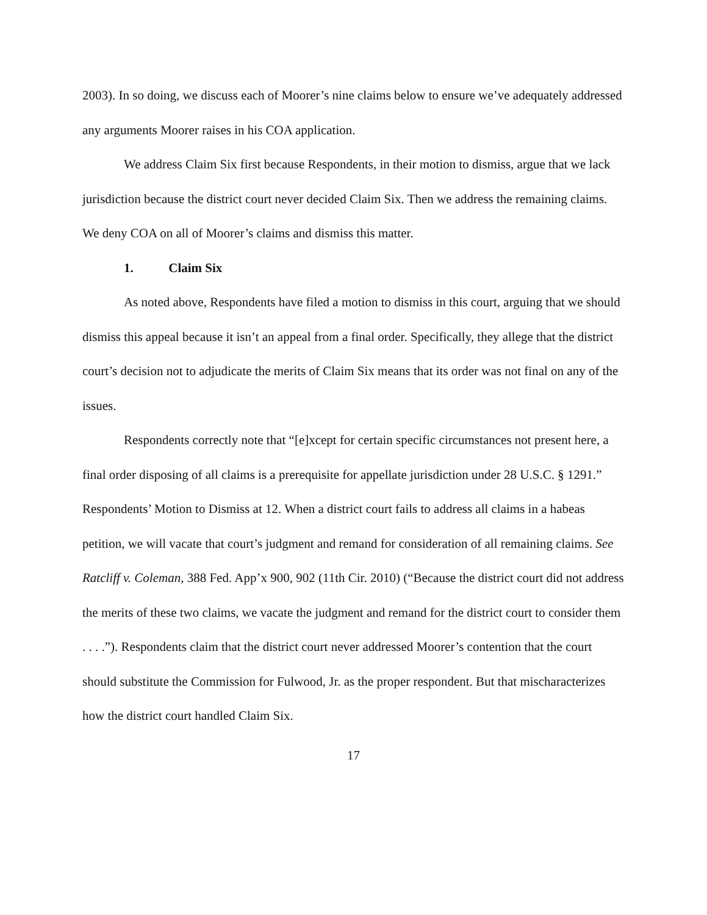2003). In so doing, we discuss each of Moorer’s nine claims below to ensure we’ve adequately addressed any arguments Moorer raises in his COA application.
We address Claim Six first because Respondents, in their motion to dismiss, argue that we lack jurisdiction because the district court never decided Claim Six. Then we address the remaining claims. We deny COA on all of Moorer’s claims and dismiss this matter.
1. Claim Six
As noted above, Respondents have filed a motion to dismiss in this court, arguing that we should dismiss this appeal because it isn’t an appeal from a final order. Specifically, they allege that the district court’s decision not to adjudicate the merits of Claim Six means that its order was not final on any of the issues.
Respondents correctly note that “[e]xcept for certain specific circumstances not present here, a final order disposing of all claims is a prerequisite for appellate jurisdiction under 28 U.S.C. § 1291.” Respondents’ Motion to Dismiss at 12. When a district court fails to address all claims in a habeas petition, we will vacate that court’s judgment and remand for consideration of all remaining claims. See Ratcliff v. Coleman, 388 Fed. App’x 900, 902 (11th Cir. 2010) (“Because the district court did not address the merits of these two claims, we vacate the judgment and remand for the district court to consider them . . . .”). Respondents claim that the district court never addressed Moorer’s contention that the court should substitute the Commission for Fulwood, Jr. as the proper respondent. But that mischaracterizes how the district court handled Claim Six.
17